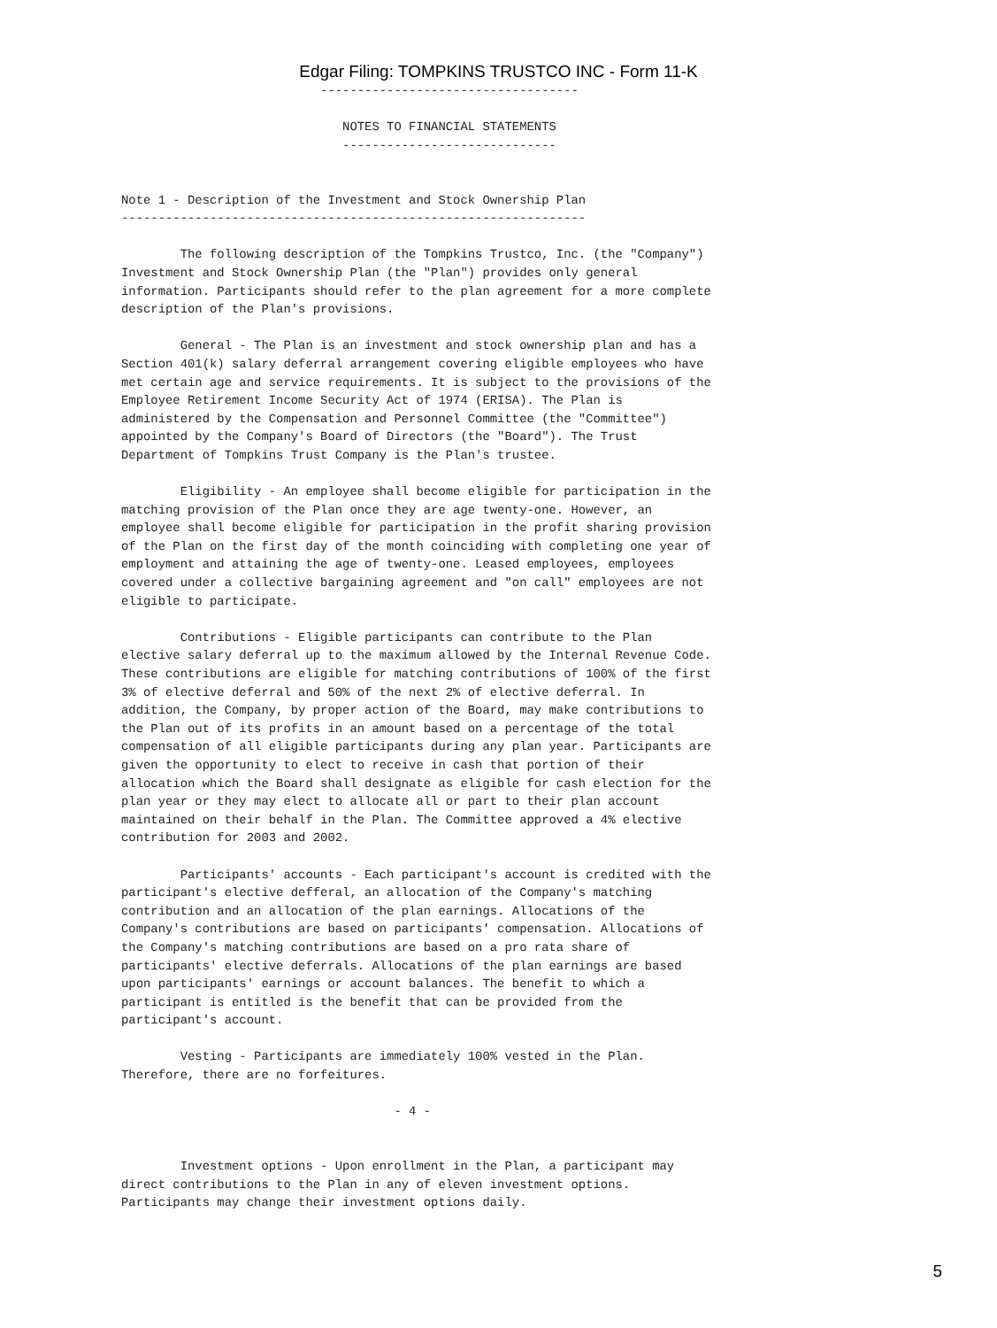Edgar Filing: TOMPKINS TRUSTCO INC - Form 11-K
                           -----------------------------------

                              NOTES TO FINANCIAL STATEMENTS
                              -----------------------------


Note 1 - Description of the Investment and Stock Ownership Plan
---------------------------------------------------------------

        The following description of the Tompkins Trustco, Inc. (the "Company")
Investment and Stock Ownership Plan (the "Plan") provides only general
information. Participants should refer to the plan agreement for a more complete
description of the Plan's provisions.

        General - The Plan is an investment and stock ownership plan and has a
Section 401(k) salary deferral arrangement covering eligible employees who have
met certain age and service requirements. It is subject to the provisions of the
Employee Retirement Income Security Act of 1974 (ERISA). The Plan is
administered by the Compensation and Personnel Committee (the "Committee")
appointed by the Company's Board of Directors (the "Board"). The Trust
Department of Tompkins Trust Company is the Plan's trustee.

        Eligibility - An employee shall become eligible for participation in the
matching provision of the Plan once they are age twenty-one. However, an
employee shall become eligible for participation in the profit sharing provision
of the Plan on the first day of the month coinciding with completing one year of
employment and attaining the age of twenty-one. Leased employees, employees
covered under a collective bargaining agreement and "on call" employees are not
eligible to participate.

        Contributions - Eligible participants can contribute to the Plan
elective salary deferral up to the maximum allowed by the Internal Revenue Code.
These contributions are eligible for matching contributions of 100% of the first
3% of elective deferral and 50% of the next 2% of elective deferral. In
addition, the Company, by proper action of the Board, may make contributions to
the Plan out of its profits in an amount based on a percentage of the total
compensation of all eligible participants during any plan year. Participants are
given the opportunity to elect to receive in cash that portion of their
allocation which the Board shall designate as eligible for cash election for the
plan year or they may elect to allocate all or part to their plan account
maintained on their behalf in the Plan. The Committee approved a 4% elective
contribution for 2003 and 2002.

        Participants' accounts - Each participant's account is credited with the
participant's elective defferal, an allocation of the Company's matching
contribution and an allocation of the plan earnings. Allocations of the
Company's contributions are based on participants' compensation. Allocations of
the Company's matching contributions are based on a pro rata share of
participants' elective deferrals. Allocations of the plan earnings are based
upon participants' earnings or account balances. The benefit to which a
participant is entitled is the benefit that can be provided from the
participant's account.

        Vesting - Participants are immediately 100% vested in the Plan.
Therefore, there are no forfeitures.

                                     - 4 -


        Investment options - Upon enrollment in the Plan, a participant may
direct contributions to the Plan in any of eleven investment options.
Participants may change their investment options daily.
5